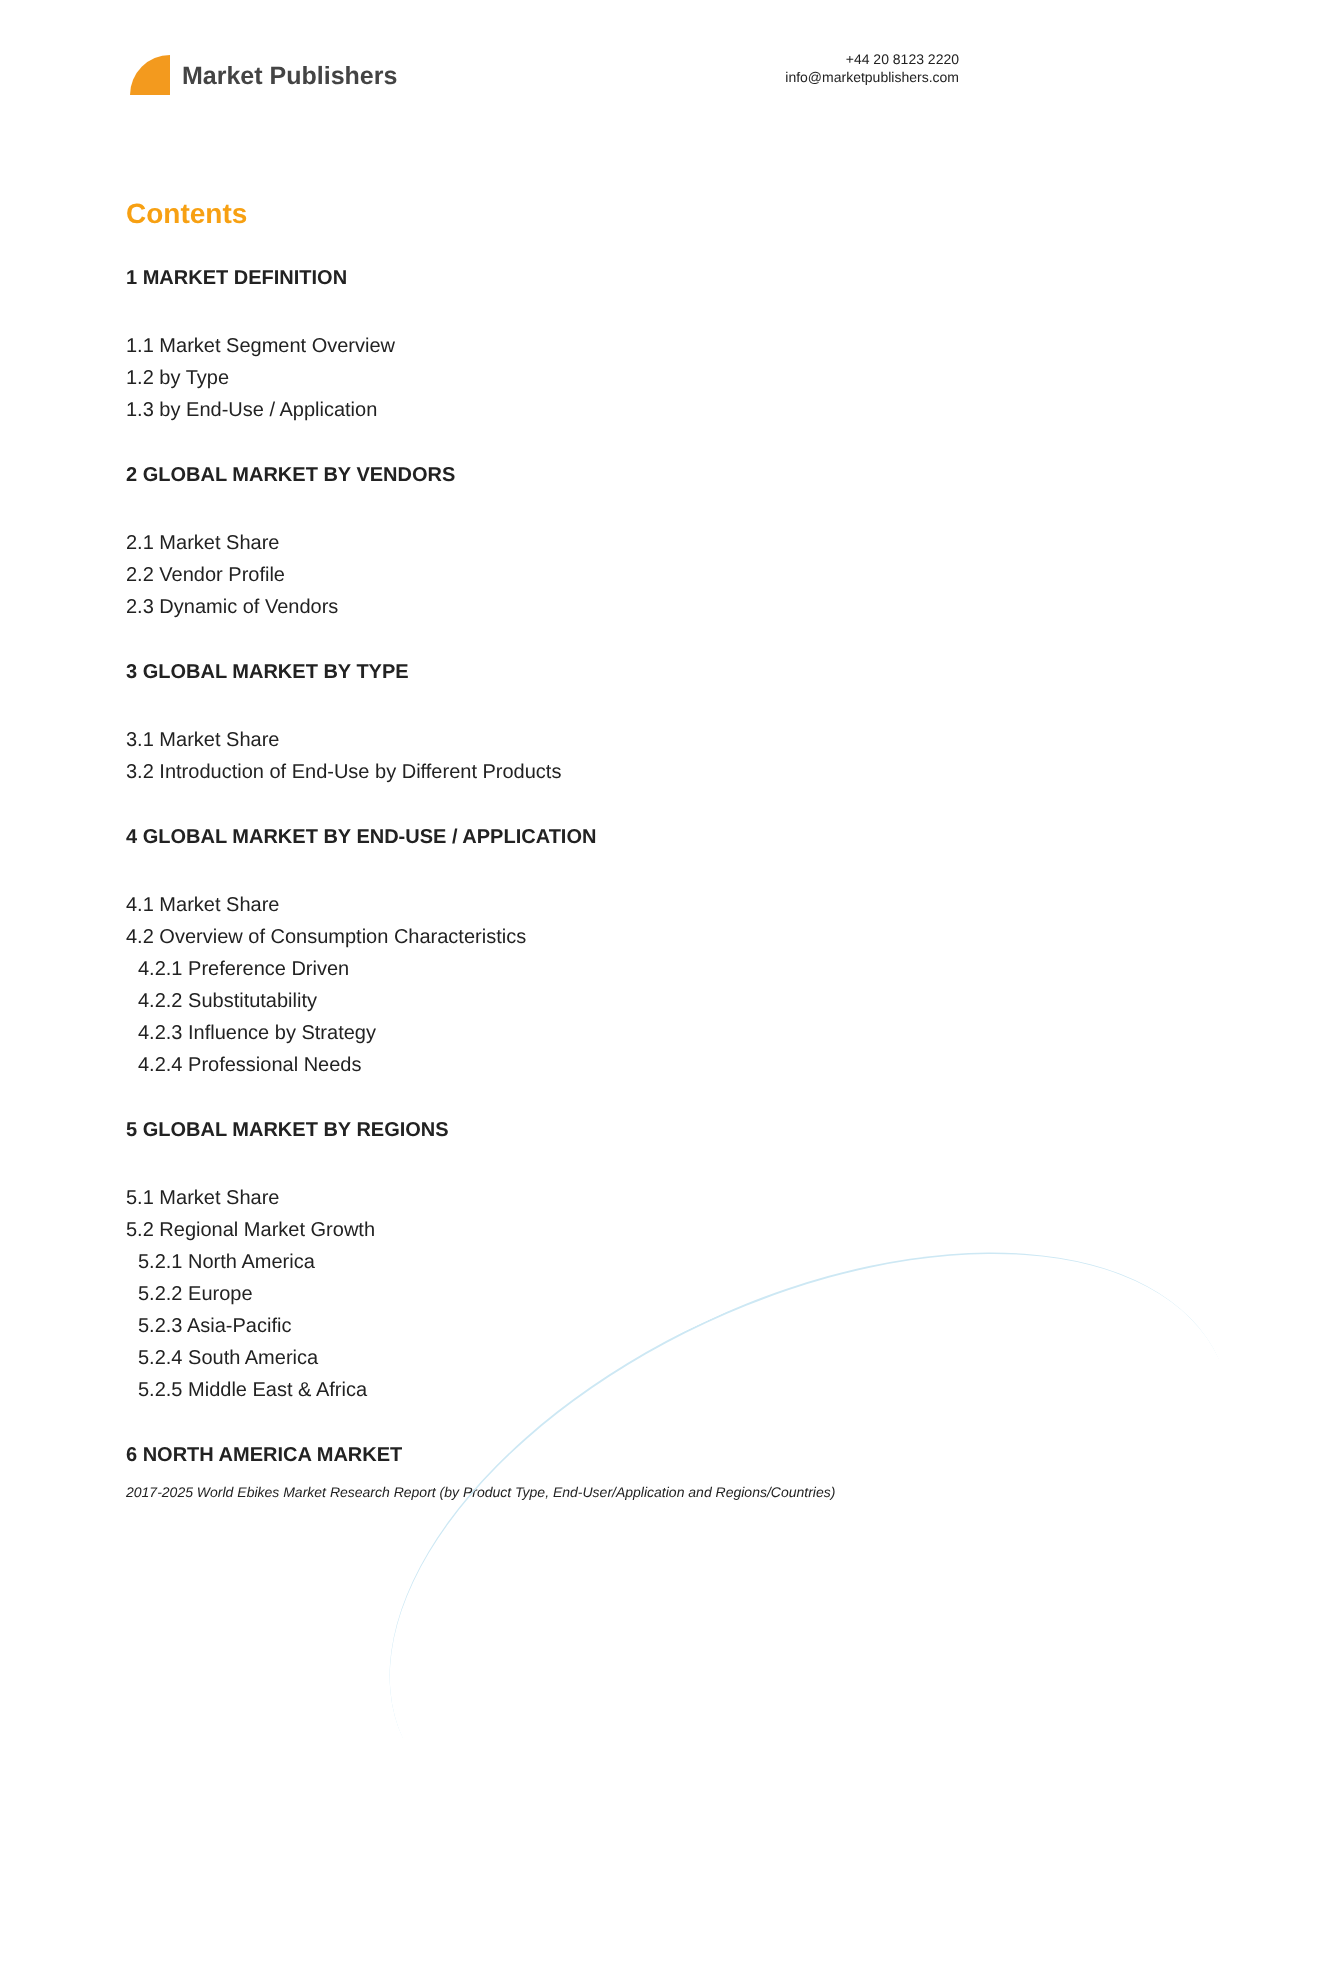Market Publishers
+44 20 8123 2220
info@marketpublishers.com
Contents
1 MARKET DEFINITION
1.1 Market Segment Overview
1.2 by Type
1.3 by End-Use / Application
2 GLOBAL MARKET BY VENDORS
2.1 Market Share
2.2 Vendor Profile
2.3 Dynamic of Vendors
3 GLOBAL MARKET BY TYPE
3.1 Market Share
3.2 Introduction of End-Use by Different Products
4 GLOBAL MARKET BY END-USE / APPLICATION
4.1 Market Share
4.2 Overview of Consumption Characteristics
4.2.1 Preference Driven
4.2.2 Substitutability
4.2.3 Influence by Strategy
4.2.4 Professional Needs
5 GLOBAL MARKET BY REGIONS
5.1 Market Share
5.2 Regional Market Growth
5.2.1 North America
5.2.2 Europe
5.2.3 Asia-Pacific
5.2.4 South America
5.2.5 Middle East & Africa
6 NORTH AMERICA MARKET
2017-2025 World Ebikes Market Research Report (by Product Type, End-User/Application and Regions/Countries)